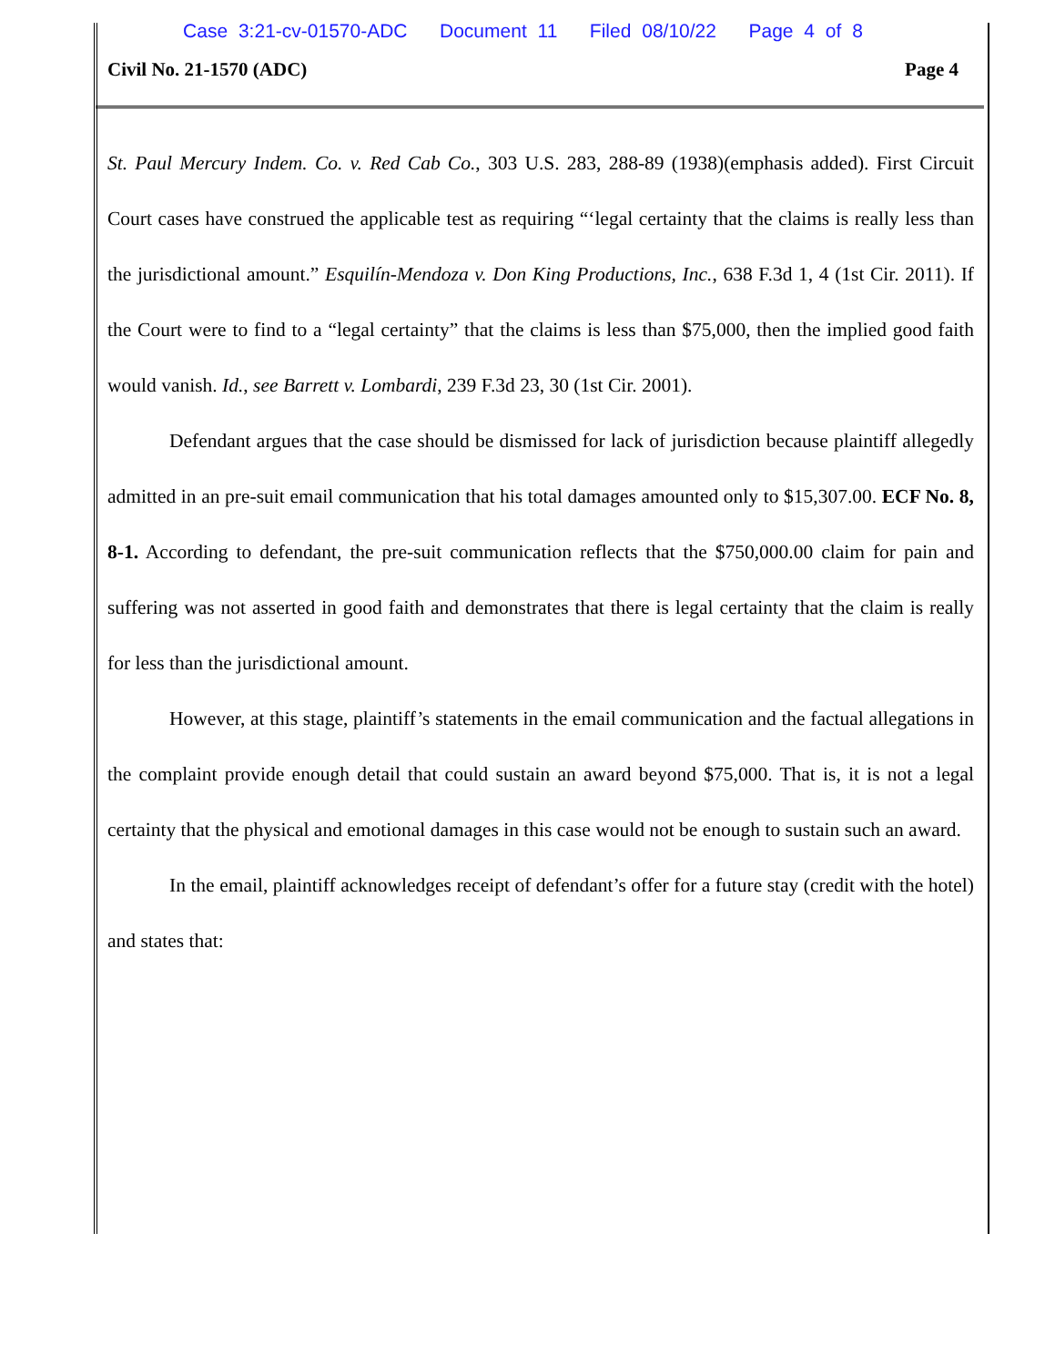Case 3:21-cv-01570-ADC Document 11 Filed 08/10/22 Page 4 of 8
Civil No. 21-1570 (ADC) Page 4
St. Paul Mercury Indem. Co. v. Red Cab Co., 303 U.S. 283, 288-89 (1938)(emphasis added). First Circuit Court cases have construed the applicable test as requiring “‘legal certainty that the claims is really less than the jurisdictional amount.” Esquilín-Mendoza v. Don King Productions, Inc., 638 F.3d 1, 4 (1st Cir. 2011). If the Court were to find to a “legal certainty” that the claims is less than $75,000, then the implied good faith would vanish. Id., see Barrett v. Lombardi, 239 F.3d 23, 30 (1st Cir. 2001).
Defendant argues that the case should be dismissed for lack of jurisdiction because plaintiff allegedly admitted in an pre-suit email communication that his total damages amounted only to $15,307.00. ECF No. 8, 8-1. According to defendant, the pre-suit communication reflects that the $750,000.00 claim for pain and suffering was not asserted in good faith and demonstrates that there is legal certainty that the claim is really for less than the jurisdictional amount.
However, at this stage, plaintiff’s statements in the email communication and the factual allegations in the complaint provide enough detail that could sustain an award beyond $75,000. That is, it is not a legal certainty that the physical and emotional damages in this case would not be enough to sustain such an award.
In the email, plaintiff acknowledges receipt of defendant’s offer for a future stay (credit with the hotel) and states that: